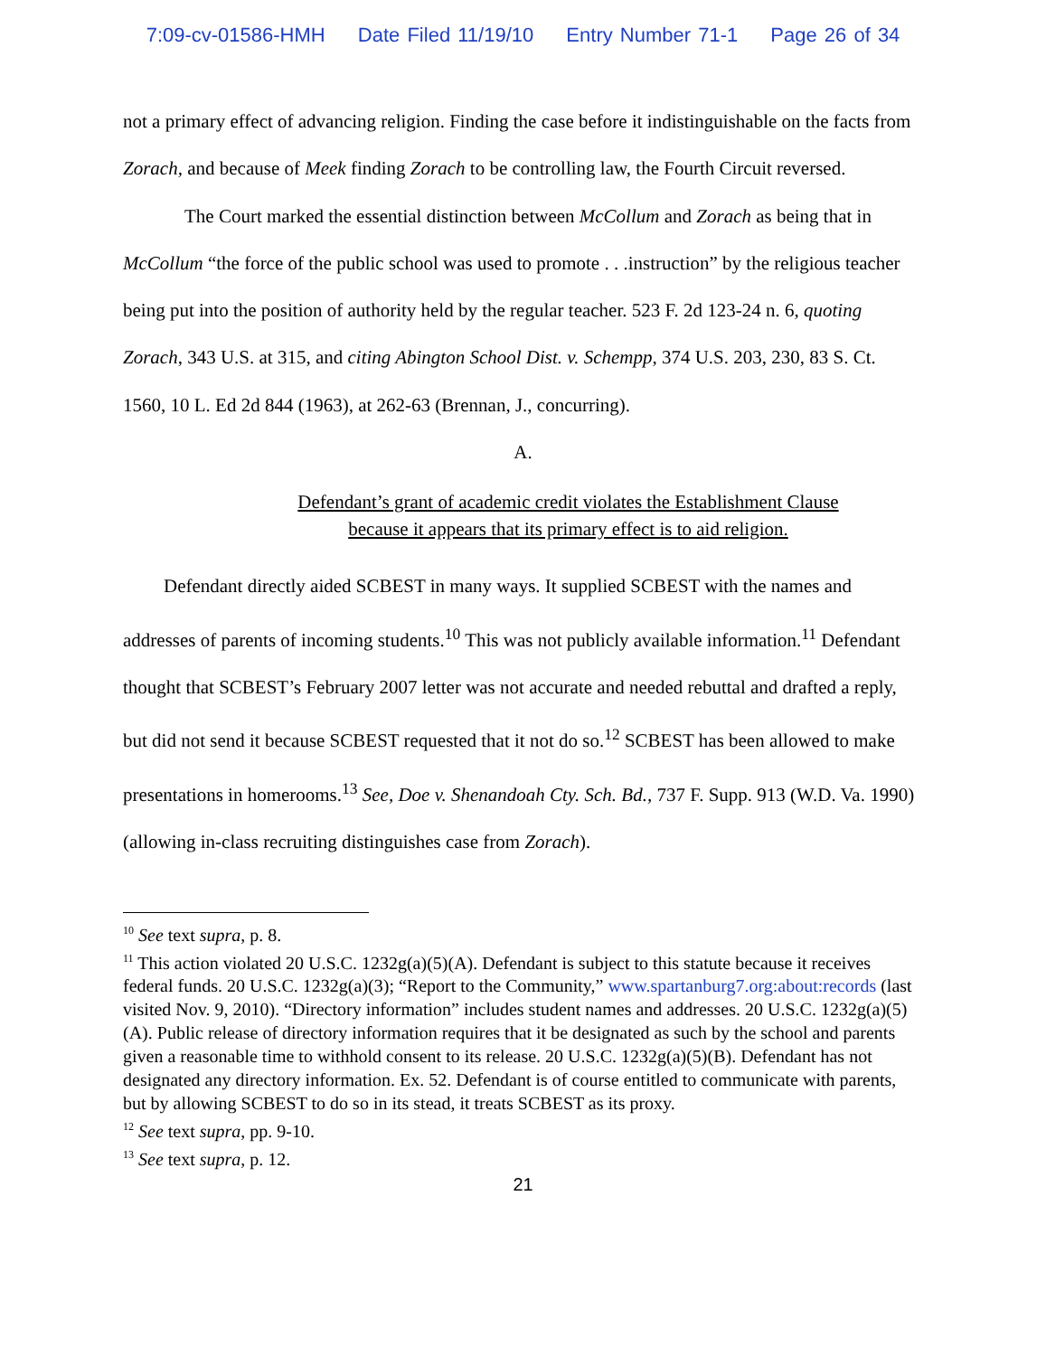7:09-cv-01586-HMH Date Filed 11/19/10 Entry Number 71-1 Page 26 of 34
not a primary effect of advancing religion. Finding the case before it indistinguishable on the facts from Zorach, and because of Meek finding Zorach to be controlling law, the Fourth Circuit reversed.
The Court marked the essential distinction between McCollum and Zorach as being that in McCollum “the force of the public school was used to promote . . .instruction” by the religious teacher being put into the position of authority held by the regular teacher. 523 F. 2d 123-24 n. 6, quoting Zorach, 343 U.S. at 315, and citing Abington School Dist. v. Schempp, 374 U.S. 203, 230, 83 S. Ct. 1560, 10 L. Ed 2d 844 (1963), at 262-63 (Brennan, J., concurring).
A.
Defendant’s grant of academic credit violates the Establishment Clause
because it appears that its primary effect is to aid religion.
Defendant directly aided SCBEST in many ways. It supplied SCBEST with the names and addresses of parents of incoming students.<sup>10</sup> This was not publicly available information.<sup>11</sup> Defendant thought that SCBEST’s February 2007 letter was not accurate and needed rebuttal and drafted a reply, but did not send it because SCBEST requested that it not do so.<sup>12</sup> SCBEST has been allowed to make presentations in homerooms.<sup>13</sup> See, Doe v. Shenandoah Cty. Sch. Bd., 737 F. Supp. 913 (W.D. Va. 1990)(allowing in-class recruiting distinguishes case from Zorach).
<sup>10</sup> See text supra, p. 8.
<sup>11</sup> This action violated 20 U.S.C. 1232g(a)(5)(A). Defendant is subject to this statute because it receives federal funds. 20 U.S.C. 1232g(a)(3); “Report to the Community,” www.spartanburg7.org:about:records (last visited Nov. 9, 2010). “Directory information” includes student names and addresses. 20 U.S.C. 1232g(a)(5)(A). Public release of directory information requires that it be designated as such by the school and parents given a reasonable time to withhold consent to its release. 20 U.S.C. 1232g(a)(5)(B). Defendant has not designated any directory information. Ex. 52. Defendant is of course entitled to communicate with parents, but by allowing SCBEST to do so in its stead, it treats SCBEST as its proxy.
<sup>12</sup> See text supra, pp. 9-10.
<sup>13</sup> See text supra, p. 12.
21